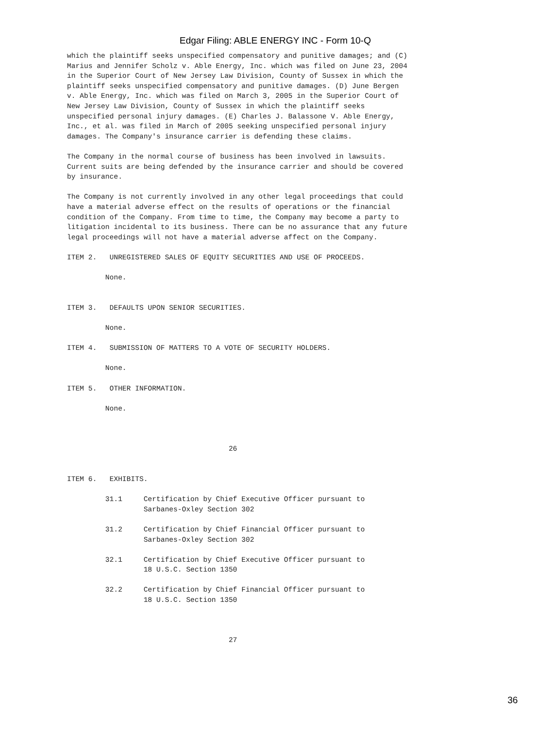Edgar Filing: ABLE ENERGY INC - Form 10-Q
which the plaintiff seeks unspecified compensatory and punitive damages; and (C)
Marius and Jennifer Scholz v. Able Energy, Inc. which was filed on June 23, 2004
in the Superior Court of New Jersey Law Division, County of Sussex in which the
plaintiff seeks unspecified compensatory and punitive damages. (D) June Bergen
v. Able Energy, Inc. which was filed on March 3, 2005 in the Superior Court of
New Jersey Law Division, County of Sussex in which the plaintiff seeks
unspecified personal injury damages. (E) Charles J. Balassone V. Able Energy,
Inc., et al. was filed in March of 2005 seeking unspecified personal injury
damages. The Company's insurance carrier is defending these claims.

The Company in the normal course of business has been involved in lawsuits.
Current suits are being defended by the insurance carrier and should be covered
by insurance.

The Company is not currently involved in any other legal proceedings that could
have a material adverse effect on the results of operations or the financial
condition of the Company. From time to time, the Company may become a party to
litigation incidental to its business. There can be no assurance that any future
legal proceedings will not have a material adverse affect on the Company.

ITEM 2.   UNREGISTERED SALES OF EQUITY SECURITIES AND USE OF PROCEEDS.

         None.


ITEM 3.   DEFAULTS UPON SENIOR SECURITIES.

         None.

ITEM 4.   SUBMISSION OF MATTERS TO A VOTE OF SECURITY HOLDERS.

         None.

ITEM 5.   OTHER INFORMATION.

         None.



                                      26


ITEM 6.   EXHIBITS.

         31.1     Certification by Chief Executive Officer pursuant to
                  Sarbanes-Oxley Section 302

         31.2     Certification by Chief Financial Officer pursuant to
                  Sarbanes-Oxley Section 302

         32.1     Certification by Chief Executive Officer pursuant to
                  18 U.S.C. Section 1350

         32.2     Certification by Chief Financial Officer pursuant to
                  18 U.S.C. Section 1350



                                      27
36